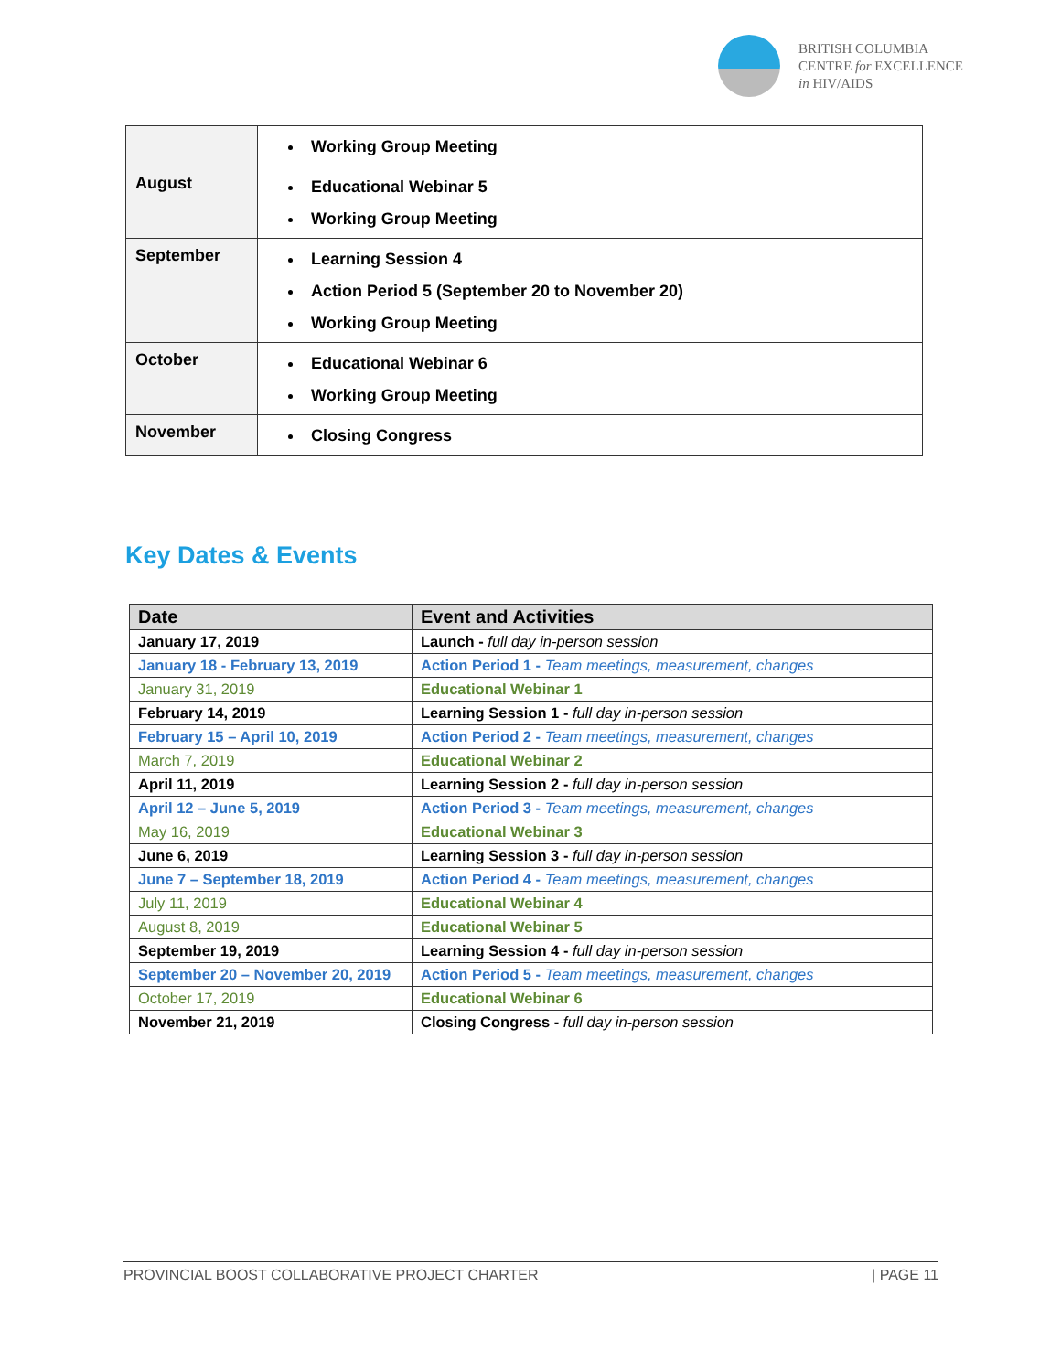BRITISH COLUMBIA
CENTRE for EXCELLENCE
in HIV/AIDS
| | Working Group Meeting |
| August | Educational Webinar 5 Working Group Meeting |
| September | Learning Session 4 Action Period 5 (September 20 to November 20) Working Group Meeting |
| October | Educational Webinar 6 Working Group Meeting |
| November | Closing Congress |
Key Dates & Events
| Date | Event and Activities |
| --- | --- |
| January 17, 2019 | Launch - full day in-person session |
| January 18 - February 13, 2019 | Action Period 1 - Team meetings, measurement, changes |
| January 31, 2019 | Educational Webinar 1 |
| February 14, 2019 | Learning Session 1 - full day in-person session |
| February 15 – April 10, 2019 | Action Period 2 - Team meetings, measurement, changes |
| March 7, 2019 | Educational Webinar 2 |
| April 11, 2019 | Learning Session 2 - full day in-person session |
| April 12 – June 5, 2019 | Action Period 3 - Team meetings, measurement, changes |
| May 16, 2019 | Educational Webinar 3 |
| June 6, 2019 | Learning Session 3 - full day in-person session |
| June 7 – September 18, 2019 | Action Period 4 - Team meetings, measurement, changes |
| July 11, 2019 | Educational Webinar 4 |
| August 8, 2019 | Educational Webinar 5 |
| September 19, 2019 | Learning Session 4 - full day in-person session |
| September 20 – November 20, 2019 | Action Period 5 - Team meetings, measurement, changes |
| October 17, 2019 | Educational Webinar 6 |
| November 21, 2019 | Closing Congress - full day in-person session |
PROVINCIAL BOOST COLLABORATIVE PROJECT CHARTER | PAGE 11